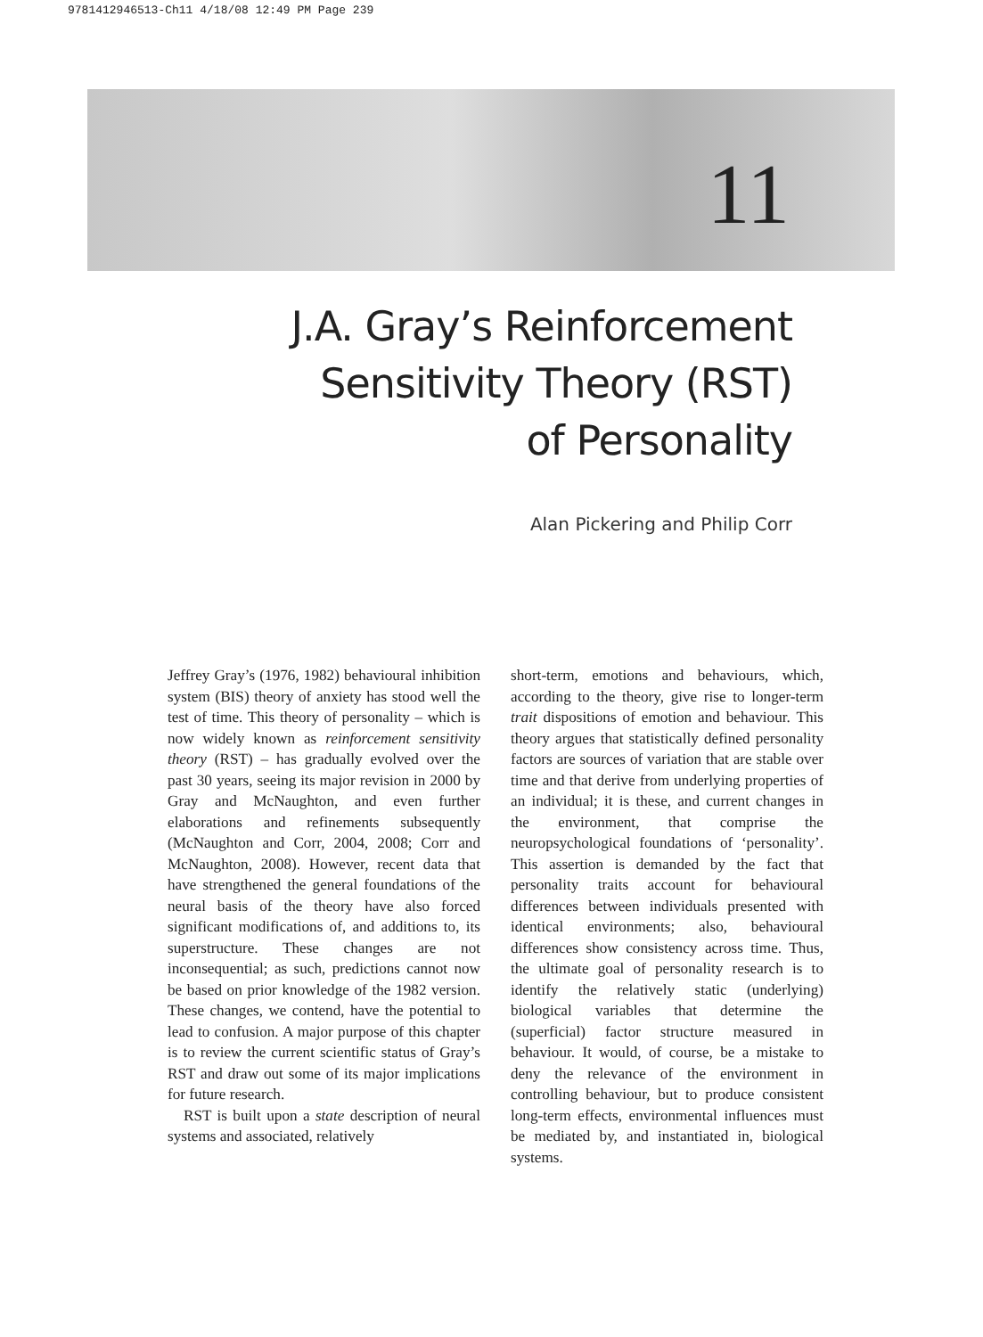9781412946513-Ch11 4/18/08 12:49 PM Page 239
11
J.A. Gray’s Reinforcement
Sensitivity Theory (RST)
of Personality
Alan Pickering and Philip Corr
Jeffrey Gray’s (1976, 1982) behavioural inhibition system (BIS) theory of anxiety has stood well the test of time. This theory of personality – which is now widely known as reinforcement sensitivity theory (RST) – has gradually evolved over the past 30 years, seeing its major revision in 2000 by Gray and McNaughton, and even further elaborations and refinements subsequently (McNaughton and Corr, 2004, 2008; Corr and McNaughton, 2008). However, recent data that have strengthened the general foundations of the neural basis of the theory have also forced significant modifications of, and additions to, its superstructure. These changes are not inconsequential; as such, predictions cannot now be based on prior knowledge of the 1982 version. These changes, we contend, have the potential to lead to confusion. A major purpose of this chapter is to review the current scientific status of Gray’s RST and draw out some of its major implications for future research.
RST is built upon a state description of neural systems and associated, relatively
short-term, emotions and behaviours, which, according to the theory, give rise to longer-term trait dispositions of emotion and behaviour. This theory argues that statistically defined personality factors are sources of variation that are stable over time and that derive from underlying properties of an individual; it is these, and current changes in the environment, that comprise the neuropsychological foundations of ‘personality’. This assertion is demanded by the fact that personality traits account for behavioural differences between individuals presented with identical environments; also, behavioural differences show consistency across time. Thus, the ultimate goal of personality research is to identify the relatively static (underlying) biological variables that determine the (superficial) factor structure measured in behaviour. It would, of course, be a mistake to deny the relevance of the environment in controlling behaviour, but to produce consistent long-term effects, environmental influences must be mediated by, and instantiated in, biological systems.